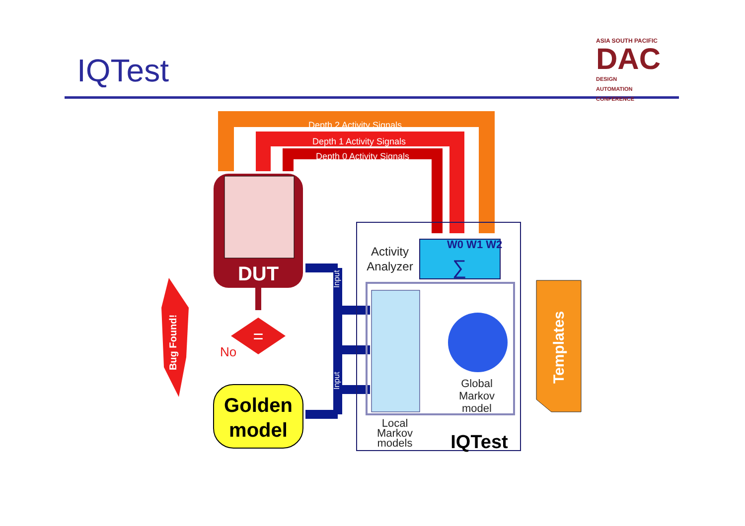IQTest
ASIA SOUTH PACIFIC
DAC DESIGN
AUTOMATION
CONFERENCE
Depth 2 Activity Signals
Depth 1 Activity Signals
Depth 0 Activity Signals
DUT
=
Bug Found!
No
Golden
model
Input
Input
W0 W1 W2
∑
Activity
Analyzer
Global
Markov
model
Local
Markov
models
IQTest
Templates